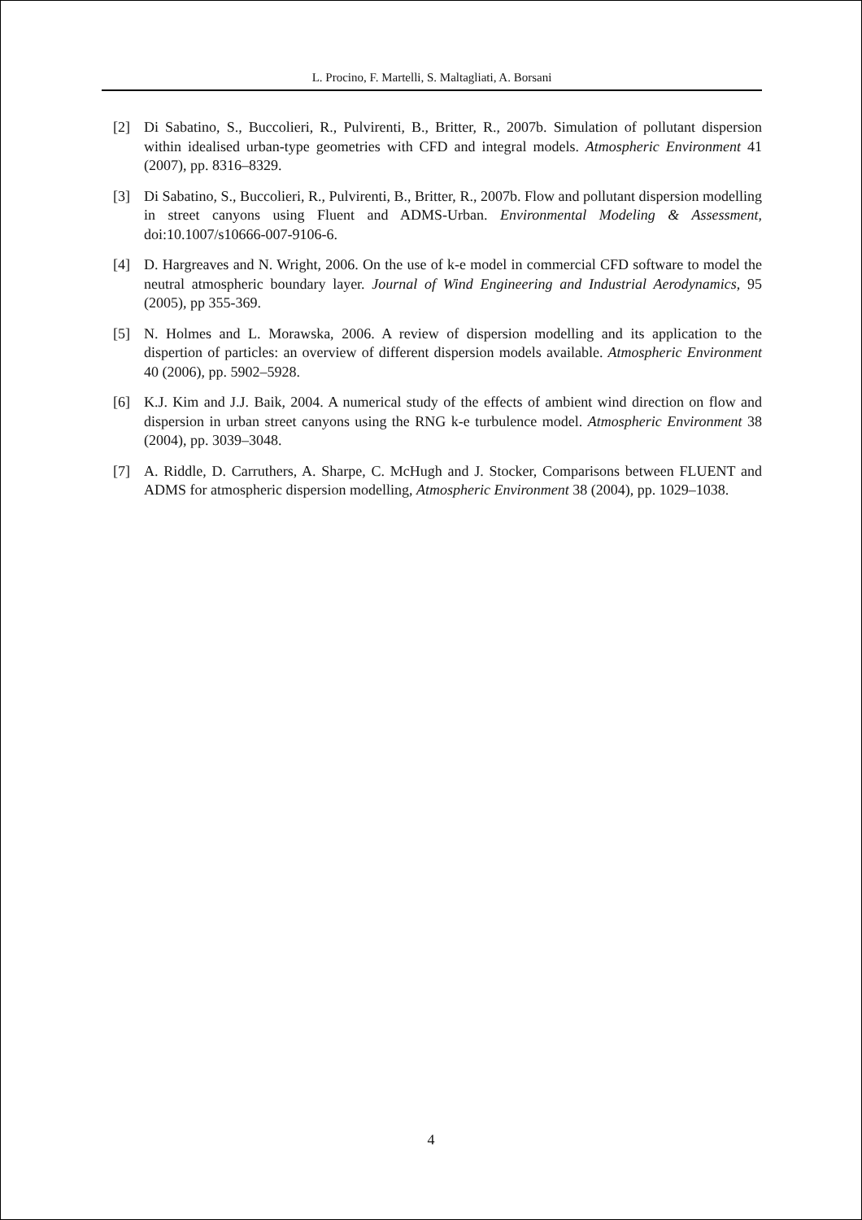L. Procino, F. Martelli, S. Maltagliati, A. Borsani
[2] Di Sabatino, S., Buccolieri, R., Pulvirenti, B., Britter, R., 2007b. Simulation of pollutant dispersion within idealised urban-type geometries with CFD and integral models. Atmospheric Environment 41 (2007), pp. 8316–8329.
[3] Di Sabatino, S., Buccolieri, R., Pulvirenti, B., Britter, R., 2007b. Flow and pollutant dispersion modelling in street canyons using Fluent and ADMS-Urban. Environmental Modeling & Assessment, doi:10.1007/s10666-007-9106-6.
[4] D. Hargreaves and N. Wright, 2006. On the use of k-e model in commercial CFD software to model the neutral atmospheric boundary layer. Journal of Wind Engineering and Industrial Aerodynamics, 95 (2005), pp 355-369.
[5] N. Holmes and L. Morawska, 2006. A review of dispersion modelling and its application to the dispertion of particles: an overview of different dispersion models available. Atmospheric Environment 40 (2006), pp. 5902–5928.
[6] K.J. Kim and J.J. Baik, 2004. A numerical study of the effects of ambient wind direction on flow and dispersion in urban street canyons using the RNG k-e turbulence model. Atmospheric Environment 38 (2004), pp. 3039–3048.
[7] A. Riddle, D. Carruthers, A. Sharpe, C. McHugh and J. Stocker, Comparisons between FLUENT and ADMS for atmospheric dispersion modelling, Atmospheric Environment 38 (2004), pp. 1029–1038.
4